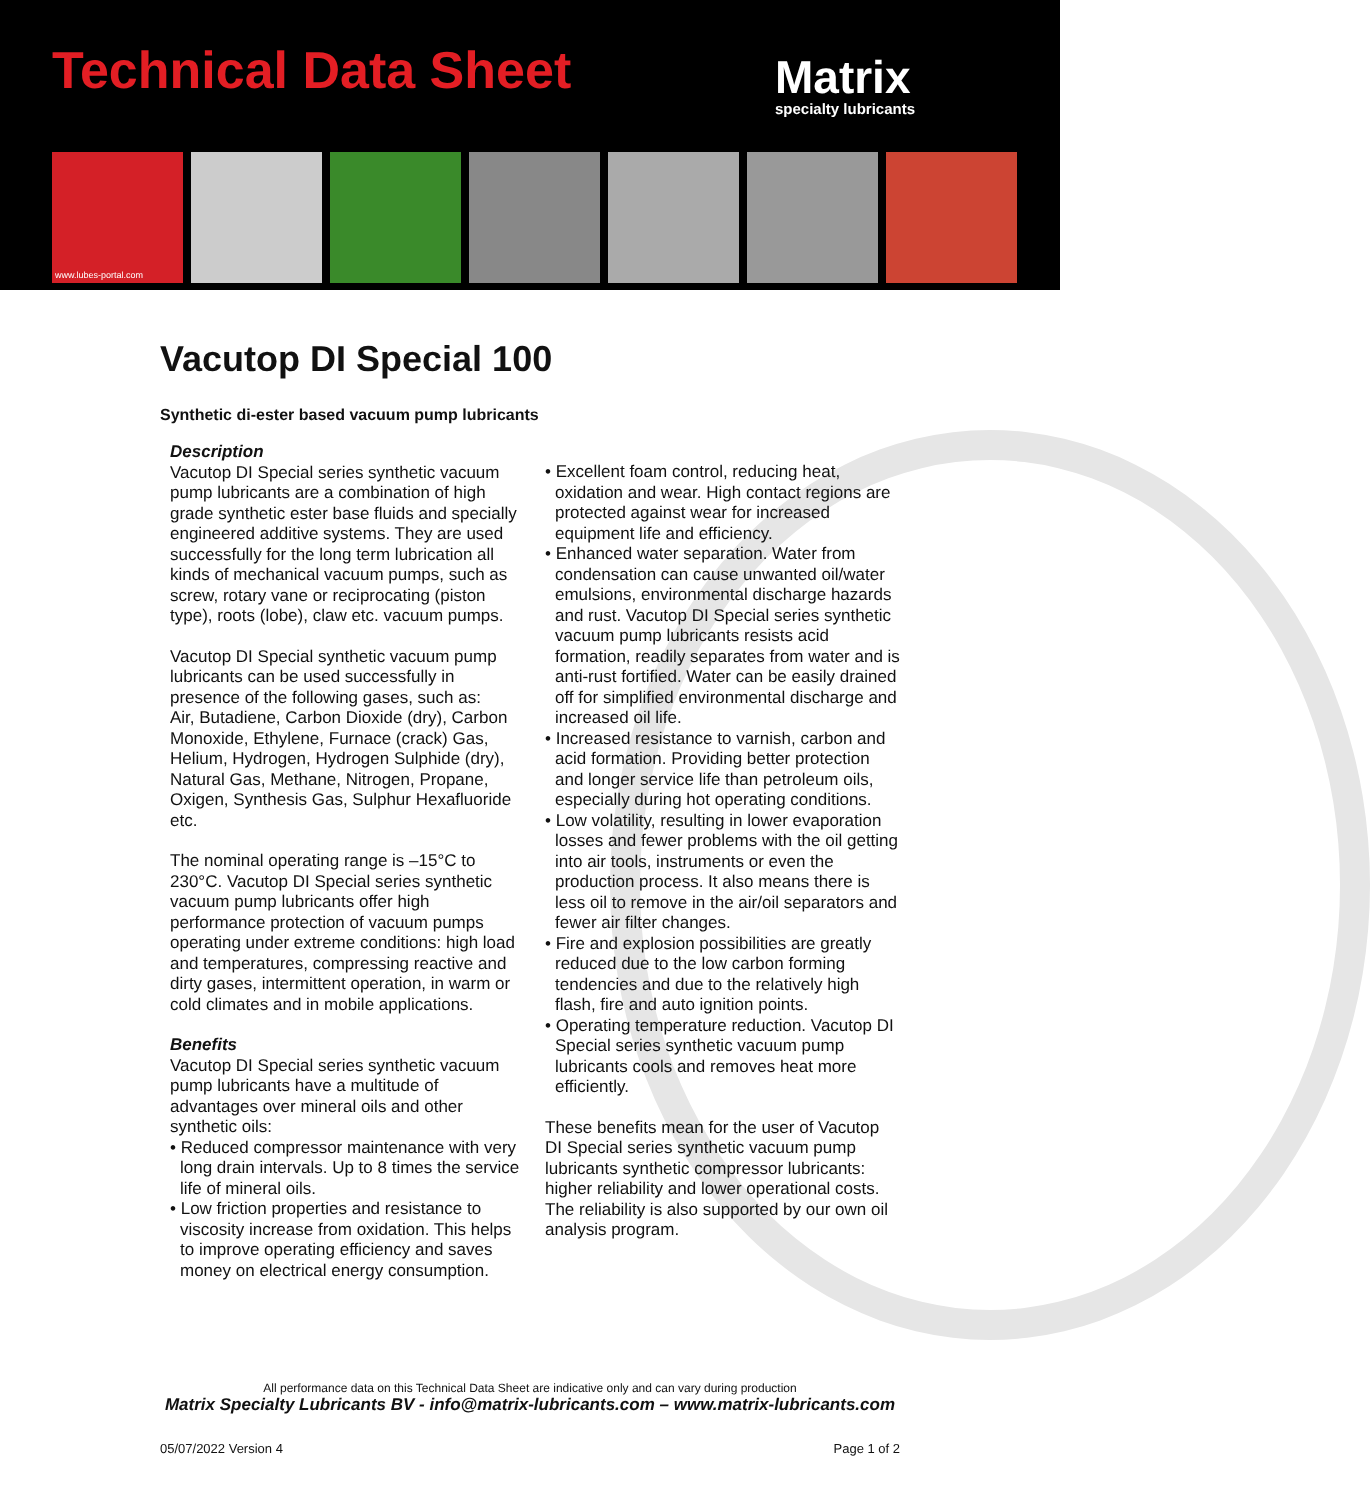Technical Data Sheet Matrix
specialty lubricants
www.lubes-portal.com
Vacutop DI Special 100
Synthetic di-ester based vacuum pump lubricants
Description
Vacutop DI Special series synthetic vacuum pump lubricants are a combination of high grade synthetic ester base fluids and specially engineered additive systems. They are used successfully for the long term lubrication all kinds of mechanical vacuum pumps, such as screw, rotary vane or reciprocating (piston type), roots (lobe), claw etc. vacuum pumps.
Vacutop DI Special synthetic vacuum pump lubricants can be used successfully in presence of the following gases, such as:
Air, Butadiene, Carbon Dioxide (dry), Carbon Monoxide, Ethylene, Furnace (crack) Gas, Helium, Hydrogen, Hydrogen Sulphide (dry), Natural Gas, Methane, Nitrogen, Propane, Oxigen, Synthesis Gas, Sulphur Hexafluoride etc.
The nominal operating range is –15°C to 230°C. Vacutop DI Special series synthetic vacuum pump lubricants offer high performance protection of vacuum pumps operating under extreme conditions: high load and temperatures, compressing reactive and dirty gases, intermittent operation, in warm or cold climates and in mobile applications.
Benefits
Vacutop DI Special series synthetic vacuum pump lubricants have a multitude of advantages over mineral oils and other synthetic oils:
• Reduced compressor maintenance with very long drain intervals. Up to 8 times the service life of mineral oils.
• Low friction properties and resistance to viscosity increase from oxidation. This helps to improve operating efficiency and saves money on electrical energy consumption.
• Excellent foam control, reducing heat, oxidation and wear. High contact regions are protected against wear for increased equipment life and efficiency.
• Enhanced water separation. Water from condensation can cause unwanted oil/water emulsions, environmental discharge hazards and rust. Vacutop DI Special series synthetic vacuum pump lubricants resists acid formation, readily separates from water and is anti-rust fortified. Water can be easily drained off for simplified environmental discharge and increased oil life.
• Increased resistance to varnish, carbon and acid formation. Providing better protection and longer service life than petroleum oils, especially during hot operating conditions.
• Low volatility, resulting in lower evaporation losses and fewer problems with the oil getting into air tools, instruments or even the production process. It also means there is less oil to remove in the air/oil separators and fewer air filter changes.
• Fire and explosion possibilities are greatly reduced due to the low carbon forming tendencies and due to the relatively high flash, fire and auto ignition points.
• Operating temperature reduction. Vacutop DI Special series synthetic vacuum pump lubricants cools and removes heat more efficiently.
These benefits mean for the user of Vacutop DI Special series synthetic vacuum pump lubricants synthetic compressor lubricants: higher reliability and lower operational costs. The reliability is also supported by our own oil analysis program.
All performance data on this Technical Data Sheet are indicative only and can vary during production
Matrix Specialty Lubricants BV - info@matrix-lubricants.com – www.matrix-lubricants.com
05/07/2022 Version 4 Page 1 of 2